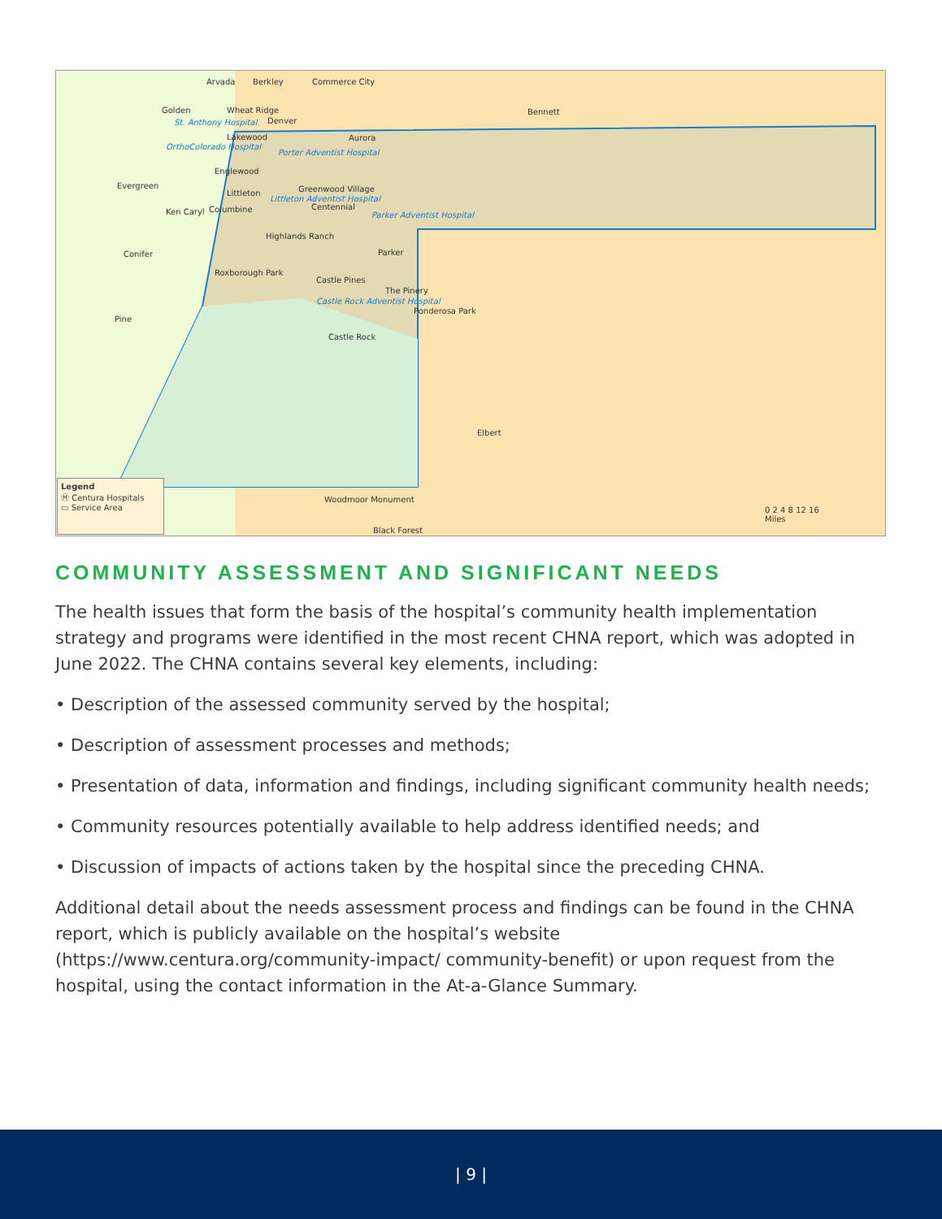Arvada Berkley Commerce City
Golden Wheat Ridge
Denver
Lakewood Aurora
Bennett
St. Anthony Hospital
OrthoColorado Hospital
Porter Adventist Hospital
Englewood
Evergreen
Littleton Greenwood Village
Centennial
Littleton Adventist Hospital
Ken Caryl Columbine
Parker Adventist Hospital
Highlands Ranch
Parker
Conifer
Roxborough Park
Castle Pines
The Pinery
Castle Rock Adventist Hospital
Ponderosa Park
Pine
Castle Rock
Elbert
Woodmoor Monument
Black Forest
0 2 4 8 12 16
Miles
Legend
Ⓗ Centura Hospitals
▭ Service Area
COMMUNITY ASSESSMENT AND SIGNIFICANT NEEDS
The health issues that form the basis of the hospital’s community health implementation strategy and programs were identified in the most recent CHNA report, which was adopted in June 2022. The CHNA contains several key elements, including:
• Description of the assessed community served by the hospital;
• Description of assessment processes and methods;
• Presentation of data, information and findings, including significant community health needs;
• Community resources potentially available to help address identified needs; and
• Discussion of impacts of actions taken by the hospital since the preceding CHNA.
Additional detail about the needs assessment process and findings can be found in the CHNA report, which is publicly available on the hospital’s website (https://www.centura.org/community-impact/ community-benefit) or upon request from the hospital, using the contact information in the At-a-Glance Summary.
| 9 |